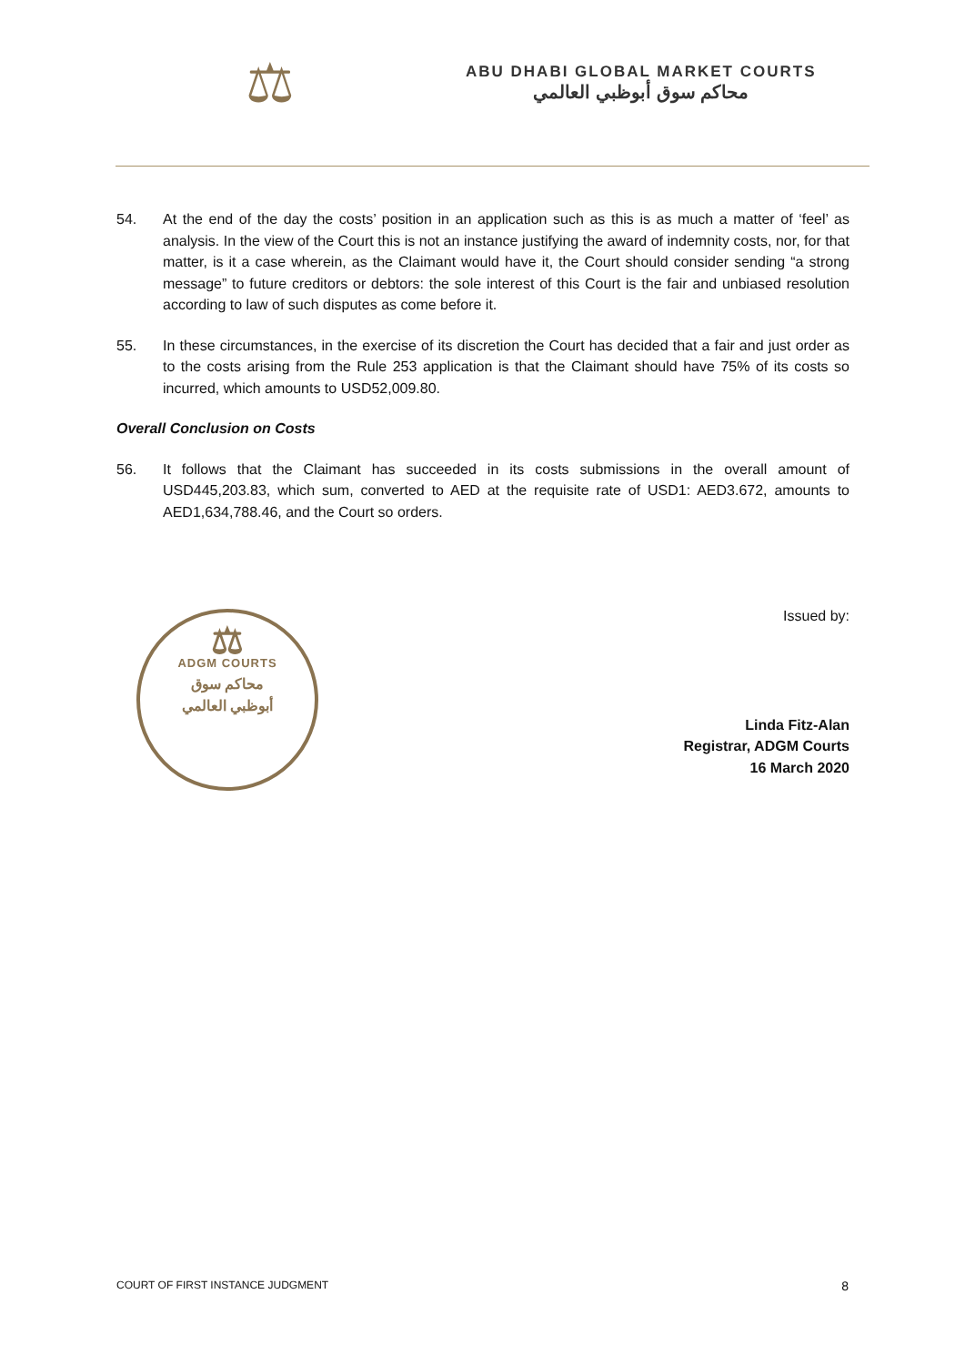⚖
ABU DHABI GLOBAL MARKET COURTS
محاكم سوق أبوظبي العالمي
54. At the end of the day the costs’ position in an application such as this is as much a matter of ‘feel’ as analysis. In the view of the Court this is not an instance justifying the award of indemnity costs, nor, for that matter, is it a case wherein, as the Claimant would have it, the Court should consider sending “a strong message” to future creditors or debtors: the sole interest of this Court is the fair and unbiased resolution according to law of such disputes as come before it.
55. In these circumstances, in the exercise of its discretion the Court has decided that a fair and just order as to the costs arising from the Rule 253 application is that the Claimant should have 75% of its costs so incurred, which amounts to USD52,009.80.
Overall Conclusion on Costs
56. It follows that the Claimant has succeeded in its costs submissions in the overall amount of USD445,203.83, which sum, converted to AED at the requisite rate of USD1: AED3.672, amounts to AED1,634,788.46, and the Court so orders.
⚖
ADGM COURTS
محاكم سوق
أبوظبي العالمي
Issued by:
Linda Fitz-Alan
Registrar, ADGM Courts
16 March 2020
COURT OF FIRST INSTANCE JUDGMENT 8